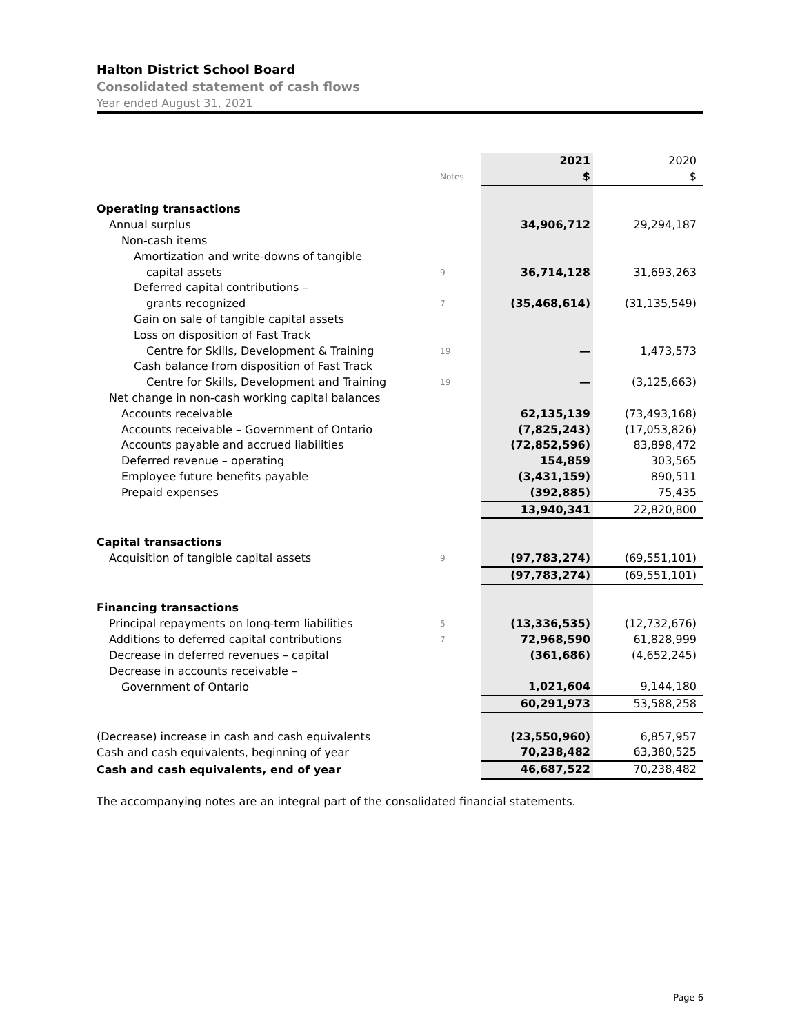Halton District School Board
Consolidated statement of cash flows
Year ended August 31, 2021
| | | 2021 | 2020 |
| | Notes | $ | $ |
| Operating transactions | | | |
| Annual surplus | | 34,906,712 | 29,294,187 |
| Non-cash items | | | |
| Amortization and write-downs of tangible | | | |
| capital assets | 9 | 36,714,128 | 31,693,263 |
| Deferred capital contributions – | | | |
| grants recognized | 7 | (35,468,614) | (31,135,549) |
| Gain on sale of tangible capital assets | | | |
| Loss on disposition of Fast Track | | | |
| Centre for Skills, Development & Training | 19 | — | 1,473,573 |
| Cash balance from disposition of Fast Track | | | |
| Centre for Skills, Development and Training | 19 | — | (3,125,663) |
| Net change in non-cash working capital balances | | | |
| Accounts receivable | | 62,135,139 | (73,493,168) |
| Accounts receivable – Government of Ontario | | (7,825,243) | (17,053,826) |
| Accounts payable and accrued liabilities | | (72,852,596) | 83,898,472 |
| Deferred revenue – operating | | 154,859 | 303,565 |
| Employee future benefits payable | | (3,431,159) | 890,511 |
| Prepaid expenses | | (392,885) | 75,435 |
| | | 13,940,341 | 22,820,800 |
| Capital transactions | | | |
| Acquisition of tangible capital assets | 9 | (97,783,274) | (69,551,101) |
| | | (97,783,274) | (69,551,101) |
| Financing transactions | | | |
| Principal repayments on long-term liabilities | 5 | (13,336,535) | (12,732,676) |
| Additions to deferred capital contributions | 7 | 72,968,590 | 61,828,999 |
| Decrease in deferred revenues – capital | | (361,686) | (4,652,245) |
| Decrease in accounts receivable – | | | |
| Government of Ontario | | 1,021,604 | 9,144,180 |
| | | 60,291,973 | 53,588,258 |
| (Decrease) increase in cash and cash equivalents | | (23,550,960) | 6,857,957 |
| Cash and cash equivalents, beginning of year | | 70,238,482 | 63,380,525 |
| Cash and cash equivalents, end of year | | 46,687,522 | 70,238,482 |
The accompanying notes are an integral part of the consolidated financial statements.
Page 6